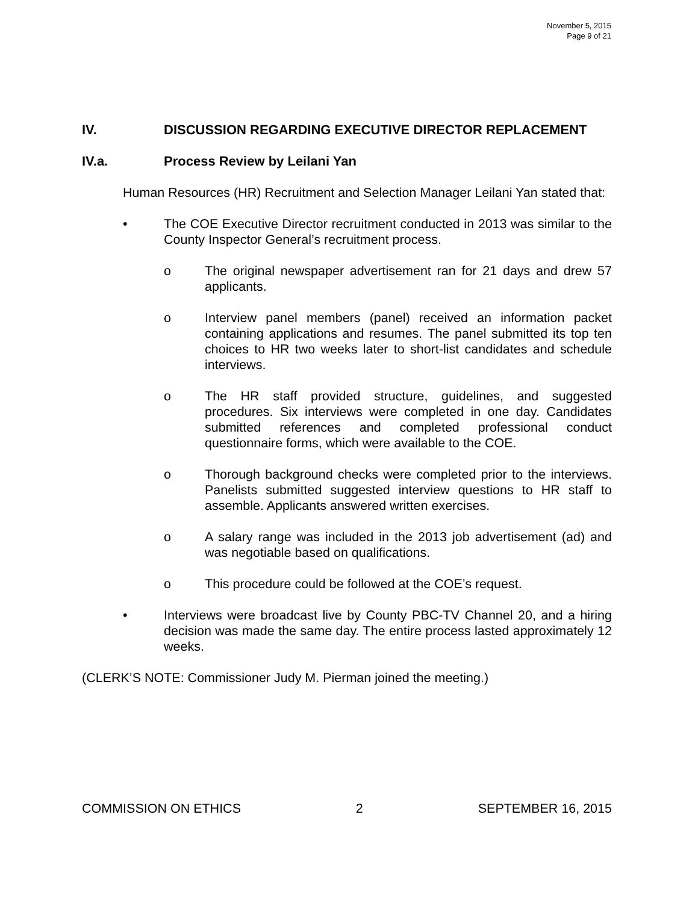November 5, 2015
Page 9 of 21
IV. DISCUSSION REGARDING EXECUTIVE DIRECTOR REPLACEMENT
IV.a. Process Review by Leilani Yan
Human Resources (HR) Recruitment and Selection Manager Leilani Yan stated that:
• The COE Executive Director recruitment conducted in 2013 was similar to the County Inspector General’s recruitment process.
o The original newspaper advertisement ran for 21 days and drew 57 applicants.
o Interview panel members (panel) received an information packet containing applications and resumes. The panel submitted its top ten choices to HR two weeks later to short-list candidates and schedule interviews.
o The HR staff provided structure, guidelines, and suggested procedures. Six interviews were completed in one day. Candidates submitted references and completed professional conduct questionnaire forms, which were available to the COE.
o Thorough background checks were completed prior to the interviews. Panelists submitted suggested interview questions to HR staff to assemble. Applicants answered written exercises.
o A salary range was included in the 2013 job advertisement (ad) and was negotiable based on qualifications.
o This procedure could be followed at the COE’s request.
• Interviews were broadcast live by County PBC-TV Channel 20, and a hiring decision was made the same day. The entire process lasted approximately 12 weeks.
(CLERK’S NOTE: Commissioner Judy M. Pierman joined the meeting.)
COMMISSION ON ETHICS 2 SEPTEMBER 16, 2015